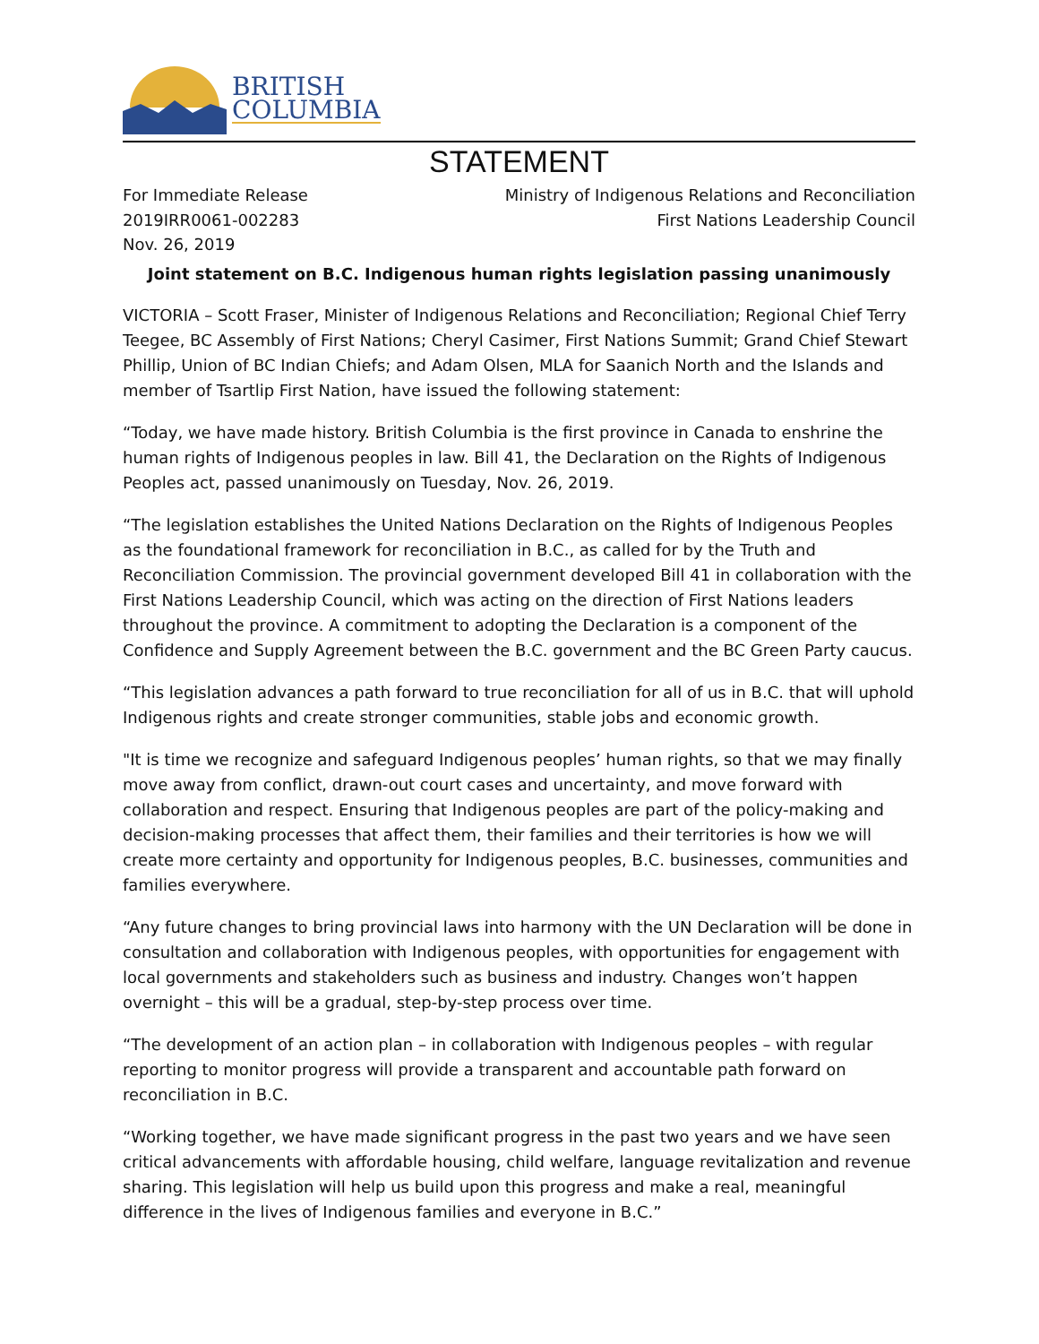BRITISH
COLUMBIA
STATEMENT
For Immediate Release
2019IRR0061-002283
Nov. 26, 2019
Ministry of Indigenous Relations and Reconciliation
First Nations Leadership Council
Joint statement on B.C. Indigenous human rights legislation passing unanimously
VICTORIA – Scott Fraser, Minister of Indigenous Relations and Reconciliation; Regional Chief Terry Teegee, BC Assembly of First Nations; Cheryl Casimer, First Nations Summit; Grand Chief Stewart Phillip, Union of BC Indian Chiefs; and Adam Olsen, MLA for Saanich North and the Islands and member of Tsartlip First Nation, have issued the following statement:
“Today, we have made history. British Columbia is the first province in Canada to enshrine the human rights of Indigenous peoples in law. Bill 41, the Declaration on the Rights of Indigenous Peoples act, passed unanimously on Tuesday, Nov. 26, 2019.
“The legislation establishes the United Nations Declaration on the Rights of Indigenous Peoples as the foundational framework for reconciliation in B.C., as called for by the Truth and Reconciliation Commission. The provincial government developed Bill 41 in collaboration with the First Nations Leadership Council, which was acting on the direction of First Nations leaders throughout the province. A commitment to adopting the Declaration is a component of the Confidence and Supply Agreement between the B.C. government and the BC Green Party caucus.
“This legislation advances a path forward to true reconciliation for all of us in B.C. that will uphold Indigenous rights and create stronger communities, stable jobs and economic growth.
"It is time we recognize and safeguard Indigenous peoples’ human rights, so that we may finally move away from conflict, drawn-out court cases and uncertainty, and move forward with collaboration and respect. Ensuring that Indigenous peoples are part of the policy-making and decision-making processes that affect them, their families and their territories is how we will create more certainty and opportunity for Indigenous peoples, B.C. businesses, communities and families everywhere.
“Any future changes to bring provincial laws into harmony with the UN Declaration will be done in consultation and collaboration with Indigenous peoples, with opportunities for engagement with local governments and stakeholders such as business and industry. Changes won’t happen overnight – this will be a gradual, step-by-step process over time.
“The development of an action plan – in collaboration with Indigenous peoples – with regular reporting to monitor progress will provide a transparent and accountable path forward on reconciliation in B.C.
“Working together, we have made significant progress in the past two years and we have seen critical advancements with affordable housing, child welfare, language revitalization and revenue sharing. This legislation will help us build upon this progress and make a real, meaningful difference in the lives of Indigenous families and everyone in B.C.”